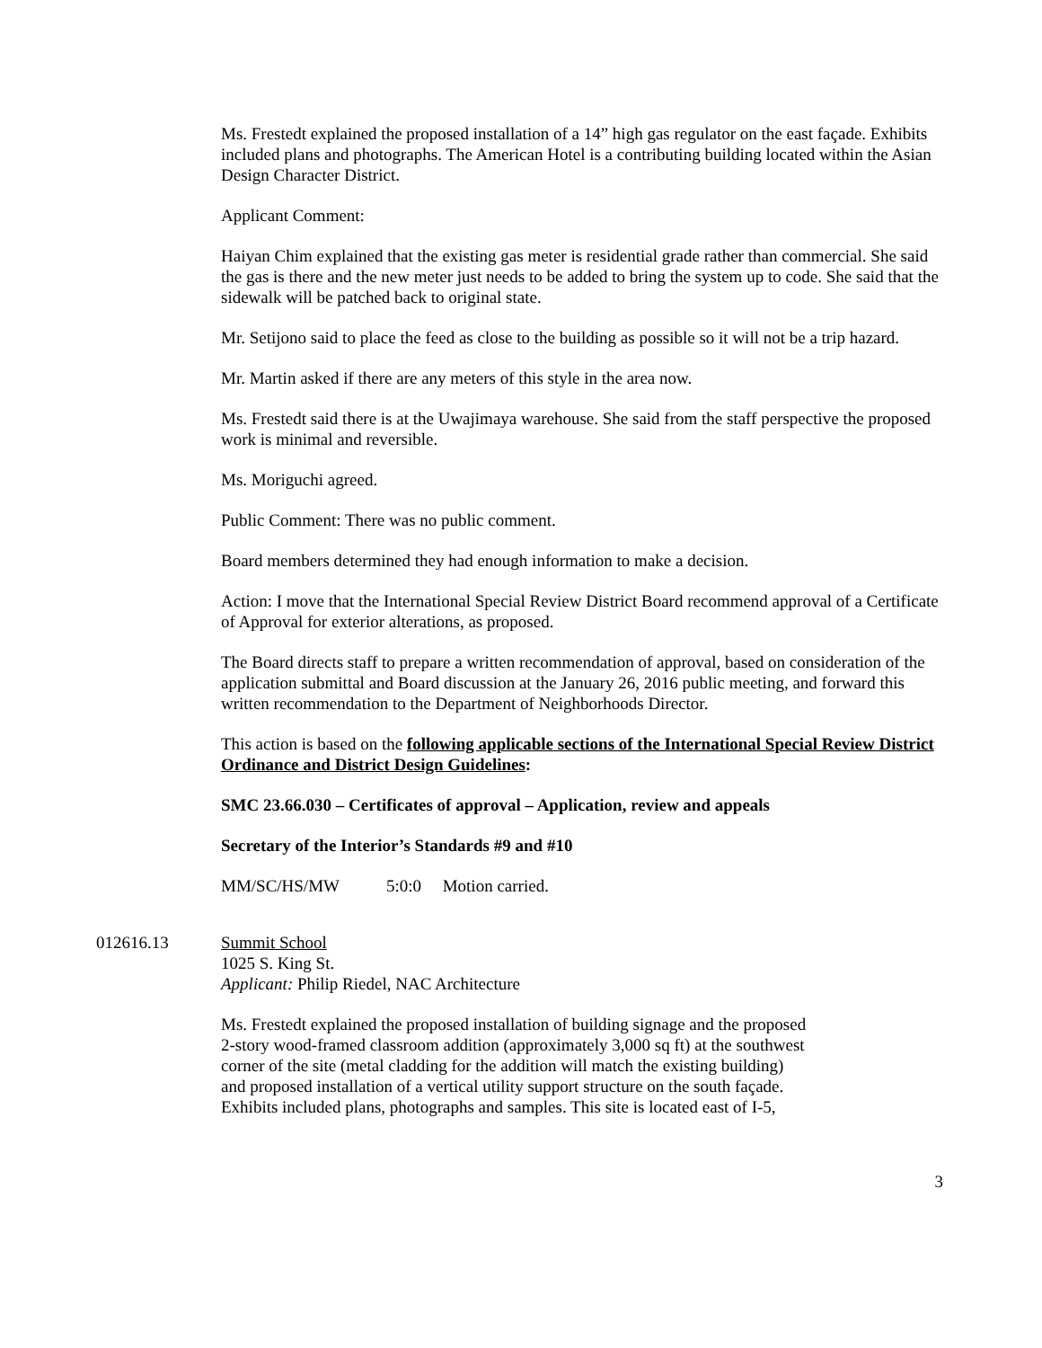Ms. Frestedt explained the proposed installation of a 14” high gas regulator on the east façade. Exhibits included plans and photographs. The American Hotel is a contributing building located within the Asian Design Character District.
Applicant Comment:
Haiyan Chim explained that the existing gas meter is residential grade rather than commercial. She said the gas is there and the new meter just needs to be added to bring the system up to code. She said that the sidewalk will be patched back to original state.
Mr. Setijono said to place the feed as close to the building as possible so it will not be a trip hazard.
Mr. Martin asked if there are any meters of this style in the area now.
Ms. Frestedt said there is at the Uwajimaya warehouse. She said from the staff perspective the proposed work is minimal and reversible.
Ms. Moriguchi agreed.
Public Comment: There was no public comment.
Board members determined they had enough information to make a decision.
Action: I move that the International Special Review District Board recommend approval of a Certificate of Approval for exterior alterations, as proposed.
The Board directs staff to prepare a written recommendation of approval, based on consideration of the application submittal and Board discussion at the January 26, 2016 public meeting, and forward this written recommendation to the Department of Neighborhoods Director.
This action is based on the following applicable sections of the International Special Review District Ordinance and District Design Guidelines:
SMC 23.66.030 – Certificates of approval – Application, review and appeals
Secretary of the Interior’s Standards #9 and #10
MM/SC/HS/MW 5:0:0 Motion carried.
012616.13 Summit School
1025 S. King St.
Applicant: Philip Riedel, NAC Architecture
Ms. Frestedt explained the proposed installation of building signage and the proposed
2-story wood-framed classroom addition (approximately 3,000 sq ft) at the southwest
corner of the site (metal cladding for the addition will match the existing building)
and proposed installation of a vertical utility support structure on the south façade.
Exhibits included plans, photographs and samples. This site is located east of I-5,
3